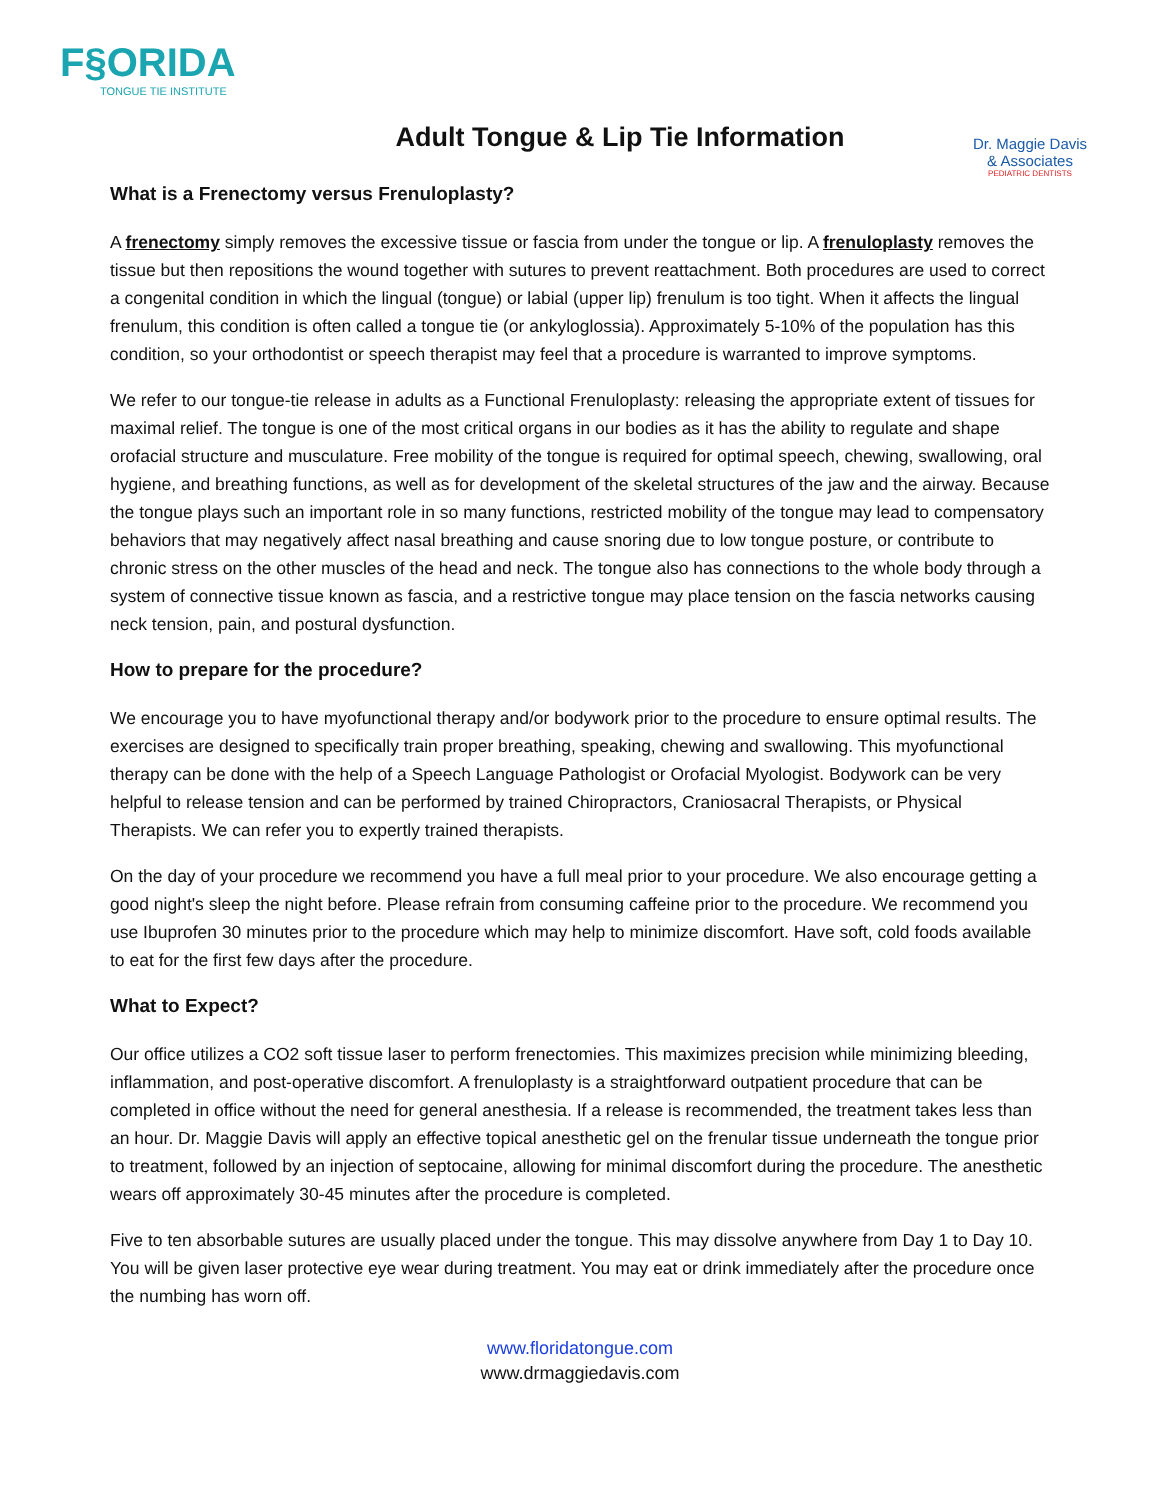F§ORIDA
TONGUE TIE INSTITUTE
Adult Tongue & Lip Tie Information
Dr. Maggie Davis
& Associates
PEDIATRIC DENTISTS
What is a Frenectomy versus Frenuloplasty?
A frenectomy simply removes the excessive tissue or fascia from under the tongue or lip. A frenuloplasty removes the tissue but then repositions the wound together with sutures to prevent reattachment. Both procedures are used to correct a congenital condition in which the lingual (tongue) or labial (upper lip) frenulum is too tight. When it affects the lingual frenulum, this condition is often called a tongue tie (or ankyloglossia). Approximately 5-10% of the population has this condition, so your orthodontist or speech therapist may feel that a procedure is warranted to improve symptoms.
We refer to our tongue-tie release in adults as a Functional Frenuloplasty: releasing the appropriate extent of tissues for maximal relief. The tongue is one of the most critical organs in our bodies as it has the ability to regulate and shape orofacial structure and musculature. Free mobility of the tongue is required for optimal speech, chewing, swallowing, oral hygiene, and breathing functions, as well as for development of the skeletal structures of the jaw and the airway. Because the tongue plays such an important role in so many functions, restricted mobility of the tongue may lead to compensatory behaviors that may negatively affect nasal breathing and cause snoring due to low tongue posture, or contribute to chronic stress on the other muscles of the head and neck. The tongue also has connections to the whole body through a system of connective tissue known as fascia, and a restrictive tongue may place tension on the fascia networks causing neck tension, pain, and postural dysfunction.
How to prepare for the procedure?
We encourage you to have myofunctional therapy and/or bodywork prior to the procedure to ensure optimal results. The exercises are designed to specifically train proper breathing, speaking, chewing and swallowing. This myofunctional therapy can be done with the help of a Speech Language Pathologist or Orofacial Myologist. Bodywork can be very helpful to release tension and can be performed by trained Chiropractors, Craniosacral Therapists, or Physical Therapists. We can refer you to expertly trained therapists.
On the day of your procedure we recommend you have a full meal prior to your procedure. We also encourage getting a good night's sleep the night before. Please refrain from consuming caffeine prior to the procedure. We recommend you use Ibuprofen 30 minutes prior to the procedure which may help to minimize discomfort. Have soft, cold foods available to eat for the first few days after the procedure.
What to Expect?
Our office utilizes a CO2 soft tissue laser to perform frenectomies. This maximizes precision while minimizing bleeding, inflammation, and post-operative discomfort. A frenuloplasty is a straightforward outpatient procedure that can be completed in office without the need for general anesthesia. If a release is recommended, the treatment takes less than an hour. Dr. Maggie Davis will apply an effective topical anesthetic gel on the frenular tissue underneath the tongue prior to treatment, followed by an injection of septocaine, allowing for minimal discomfort during the procedure. The anesthetic wears off approximately 30-45 minutes after the procedure is completed.
Five to ten absorbable sutures are usually placed under the tongue. This may dissolve anywhere from Day 1 to Day 10. You will be given laser protective eye wear during treatment. You may eat or drink immediately after the procedure once the numbing has worn off.
www.floridatongue.com
www.drmaggiedavis.com